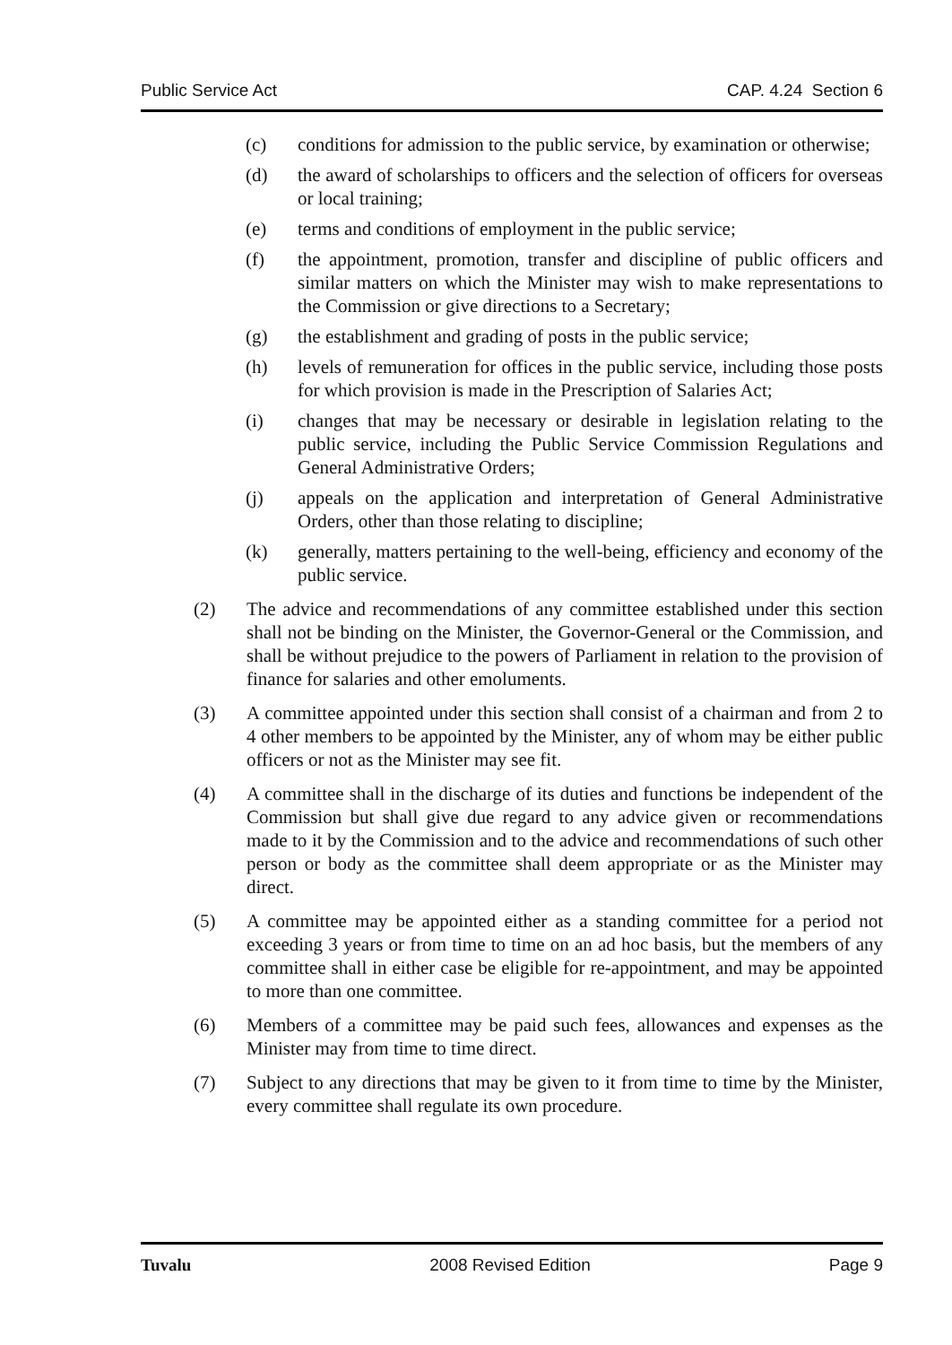Public Service Act CAP. 4.24 Section 6
(c) conditions for admission to the public service, by examination or otherwise;
(d) the award of scholarships to officers and the selection of officers for overseas or local training;
(e) terms and conditions of employment in the public service;
(f) the appointment, promotion, transfer and discipline of public officers and similar matters on which the Minister may wish to make representations to the Commission or give directions to a Secretary;
(g) the establishment and grading of posts in the public service;
(h) levels of remuneration for offices in the public service, including those posts for which provision is made in the Prescription of Salaries Act;
(i) changes that may be necessary or desirable in legislation relating to the public service, including the Public Service Commission Regulations and General Administrative Orders;
(j) appeals on the application and interpretation of General Administrative Orders, other than those relating to discipline;
(k) generally, matters pertaining to the well-being, efficiency and economy of the public service.
(2) The advice and recommendations of any committee established under this section shall not be binding on the Minister, the Governor-General or the Commission, and shall be without prejudice to the powers of Parliament in relation to the provision of finance for salaries and other emoluments.
(3) A committee appointed under this section shall consist of a chairman and from 2 to 4 other members to be appointed by the Minister, any of whom may be either public officers or not as the Minister may see fit.
(4) A committee shall in the discharge of its duties and functions be independent of the Commission but shall give due regard to any advice given or recommendations made to it by the Commission and to the advice and recommendations of such other person or body as the committee shall deem appropriate or as the Minister may direct.
(5) A committee may be appointed either as a standing committee for a period not exceeding 3 years or from time to time on an ad hoc basis, but the members of any committee shall in either case be eligible for re-appointment, and may be appointed to more than one committee.
(6) Members of a committee may be paid such fees, allowances and expenses as the Minister may from time to time direct.
(7) Subject to any directions that may be given to it from time to time by the Minister, every committee shall regulate its own procedure.
Tuvalu 2008 Revised Edition Page 9